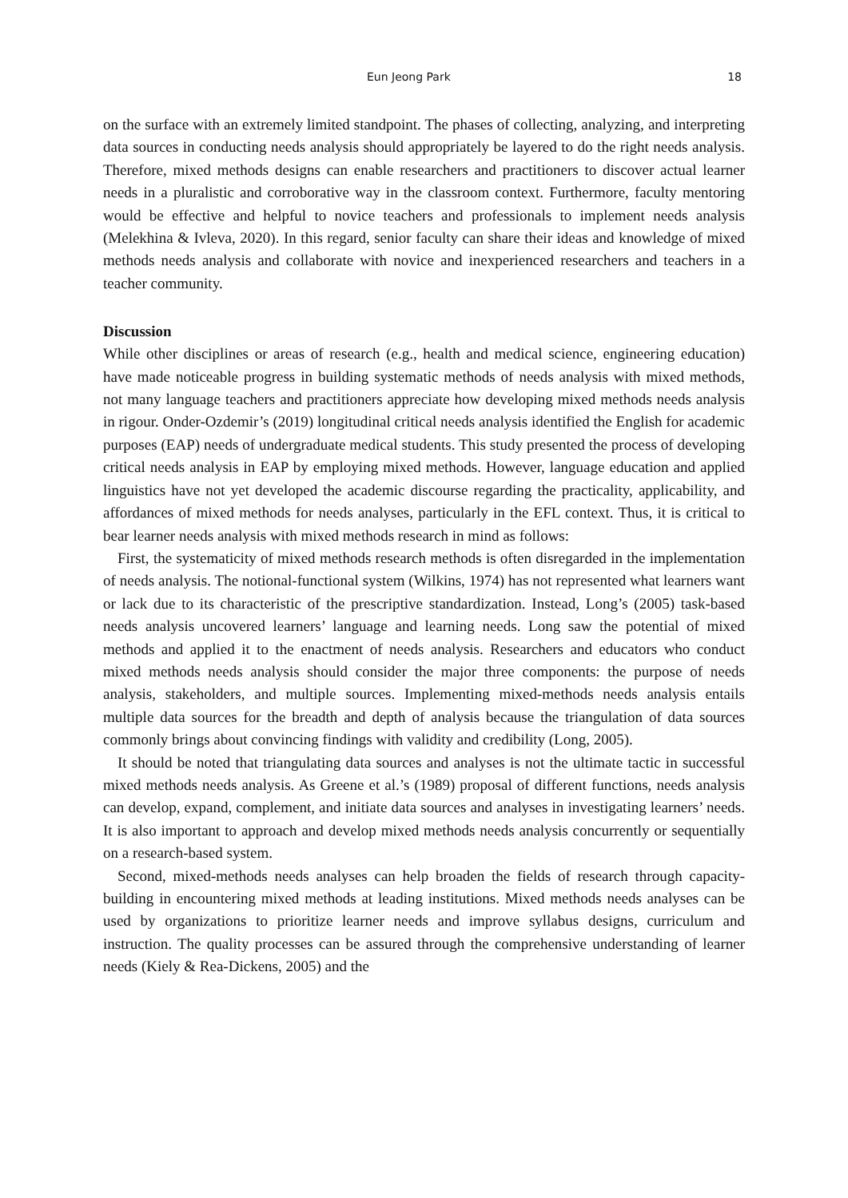Eun Jeong Park 18
on the surface with an extremely limited standpoint. The phases of collecting, analyzing, and interpreting data sources in conducting needs analysis should appropriately be layered to do the right needs analysis. Therefore, mixed methods designs can enable researchers and practitioners to discover actual learner needs in a pluralistic and corroborative way in the classroom context. Furthermore, faculty mentoring would be effective and helpful to novice teachers and professionals to implement needs analysis (Melekhina & Ivleva, 2020). In this regard, senior faculty can share their ideas and knowledge of mixed methods needs analysis and collaborate with novice and inexperienced researchers and teachers in a teacher community.
Discussion
While other disciplines or areas of research (e.g., health and medical science, engineering education) have made noticeable progress in building systematic methods of needs analysis with mixed methods, not many language teachers and practitioners appreciate how developing mixed methods needs analysis in rigour. Onder-Ozdemir’s (2019) longitudinal critical needs analysis identified the English for academic purposes (EAP) needs of undergraduate medical students. This study presented the process of developing critical needs analysis in EAP by employing mixed methods. However, language education and applied linguistics have not yet developed the academic discourse regarding the practicality, applicability, and affordances of mixed methods for needs analyses, particularly in the EFL context. Thus, it is critical to bear learner needs analysis with mixed methods research in mind as follows:
First, the systematicity of mixed methods research methods is often disregarded in the implementation of needs analysis. The notional-functional system (Wilkins, 1974) has not represented what learners want or lack due to its characteristic of the prescriptive standardization. Instead, Long’s (2005) task-based needs analysis uncovered learners’ language and learning needs. Long saw the potential of mixed methods and applied it to the enactment of needs analysis. Researchers and educators who conduct mixed methods needs analysis should consider the major three components: the purpose of needs analysis, stakeholders, and multiple sources. Implementing mixed-methods needs analysis entails multiple data sources for the breadth and depth of analysis because the triangulation of data sources commonly brings about convincing findings with validity and credibility (Long, 2005).
It should be noted that triangulating data sources and analyses is not the ultimate tactic in successful mixed methods needs analysis. As Greene et al.’s (1989) proposal of different functions, needs analysis can develop, expand, complement, and initiate data sources and analyses in investigating learners’ needs. It is also important to approach and develop mixed methods needs analysis concurrently or sequentially on a research-based system.
Second, mixed-methods needs analyses can help broaden the fields of research through capacity-building in encountering mixed methods at leading institutions. Mixed methods needs analyses can be used by organizations to prioritize learner needs and improve syllabus designs, curriculum and instruction. The quality processes can be assured through the comprehensive understanding of learner needs (Kiely & Rea-Dickens, 2005) and the